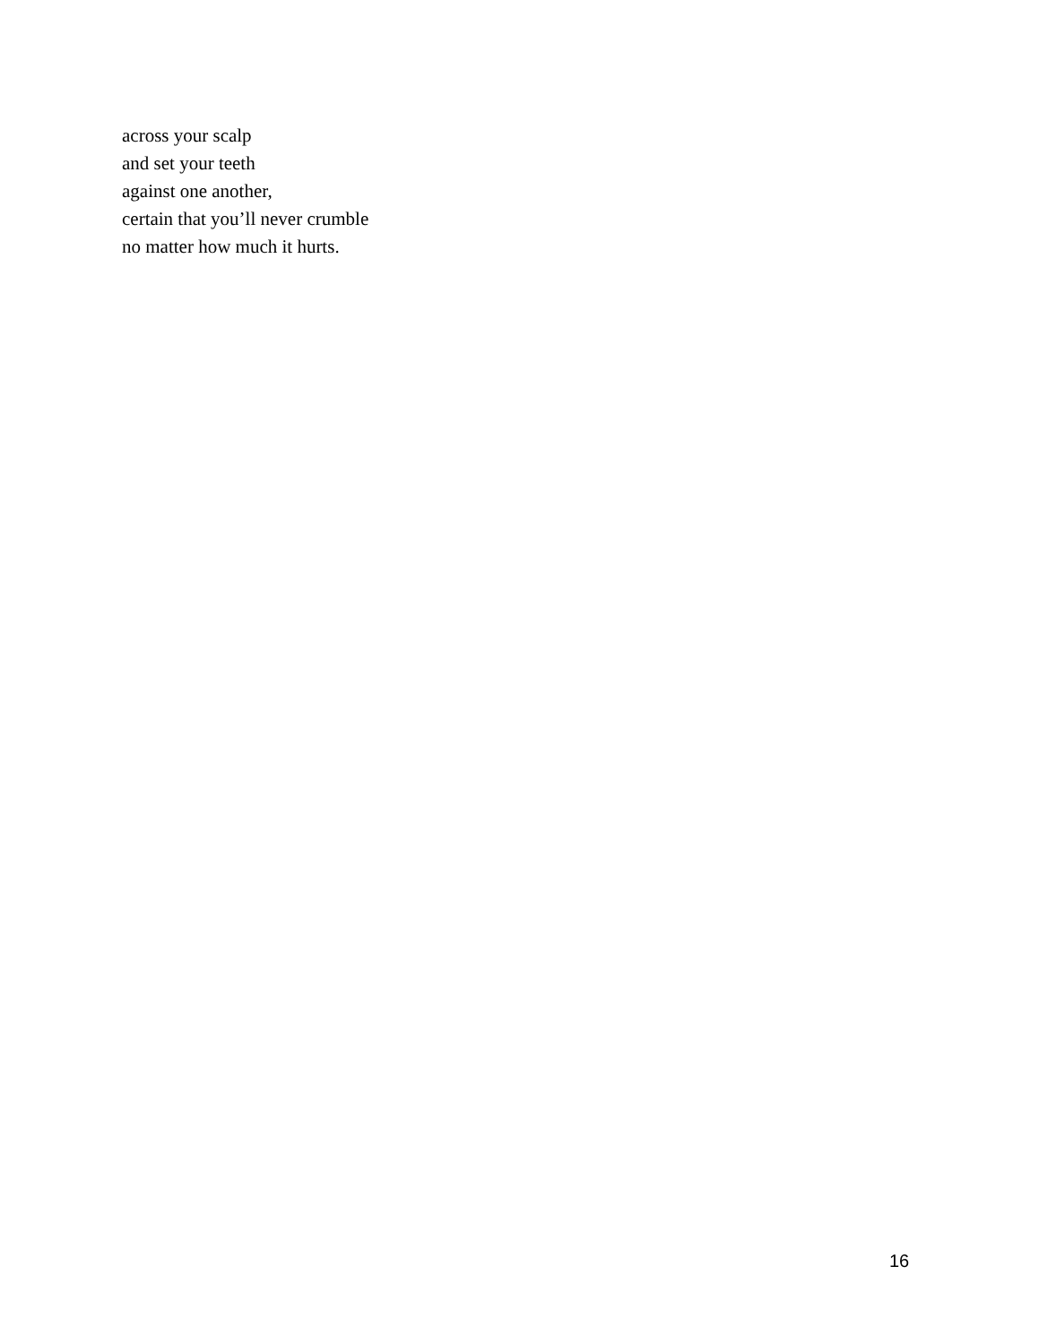across your scalp
and set your teeth
against one another,
certain that you’ll never crumble
no matter how much it hurts.
16